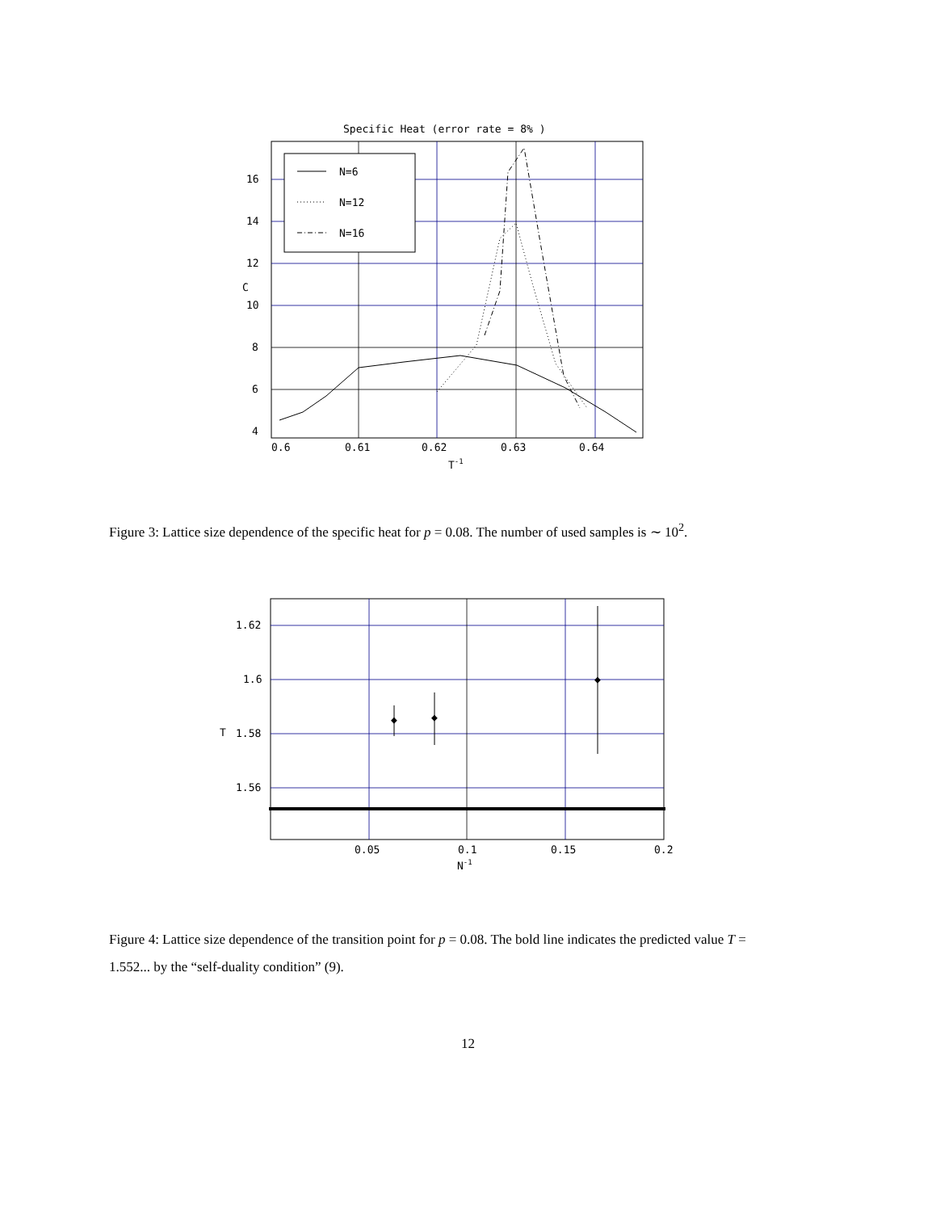Specific Heat (error rate = 8% )
N=6
N=12
N=16
16
14
12
10
8
6
4
0.6
0.61
0.62
0.63
0.64
T-1
C
Figure 3: Lattice size dependence of the specific heat for p = 0.08. The number of used samples is ∼ 10<sup>2</sup>.
◆
◆
◆
1.62
1.6
1.58
1.56
0.05
0.1
0.15
0.2
N-1
T
Figure 4: Lattice size dependence of the transition point for p = 0.08. The bold line indicates the predicted value T = 1.552... by the “self-duality condition” (9).
12